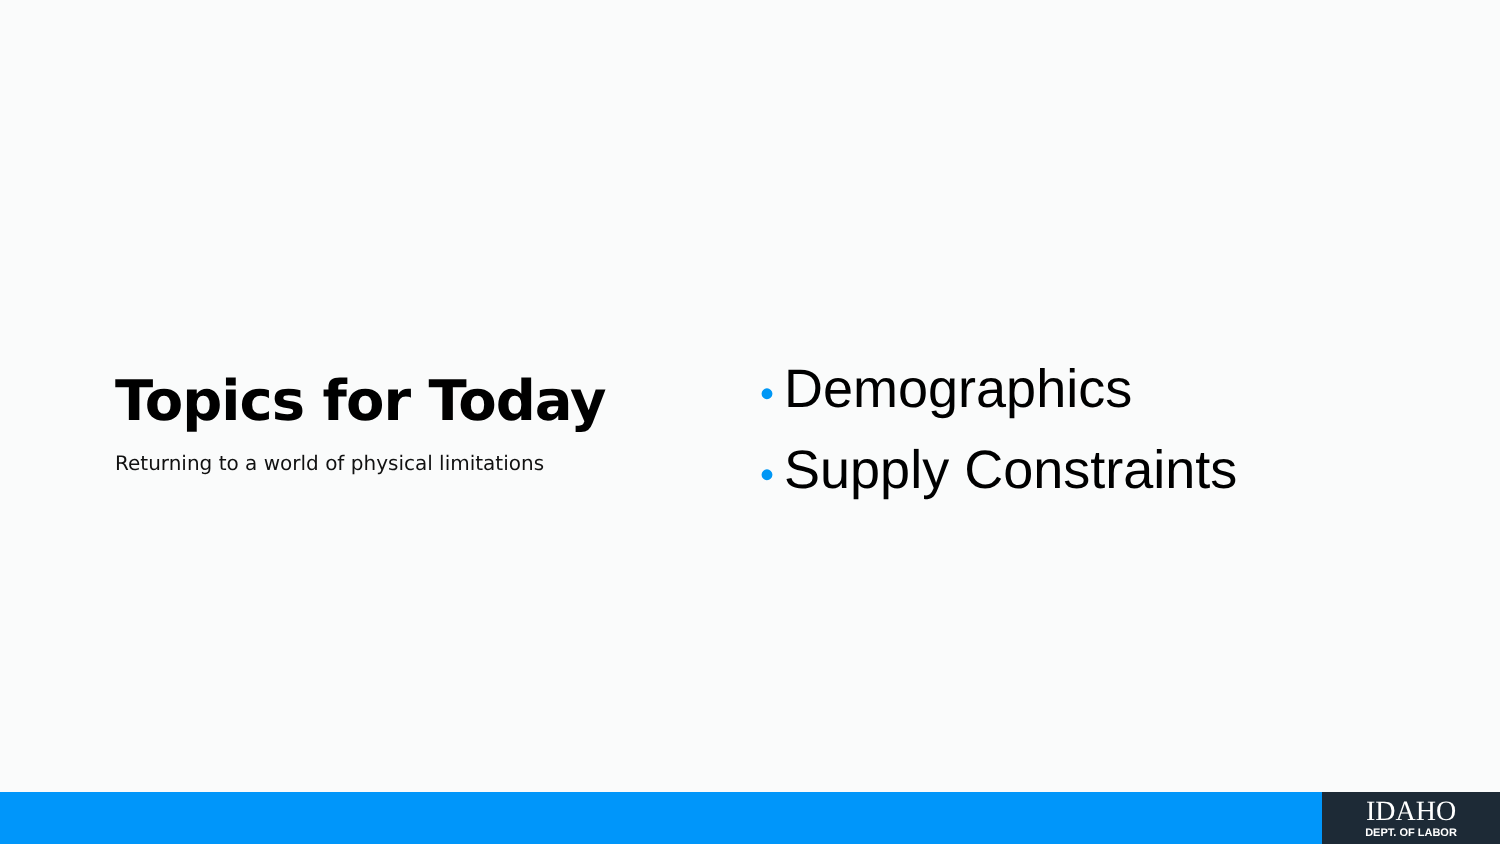Topics for Today
Returning to a world of physical limitations
• Demographics
• Supply Constraints
IDAHO
DEPT. OF LABOR